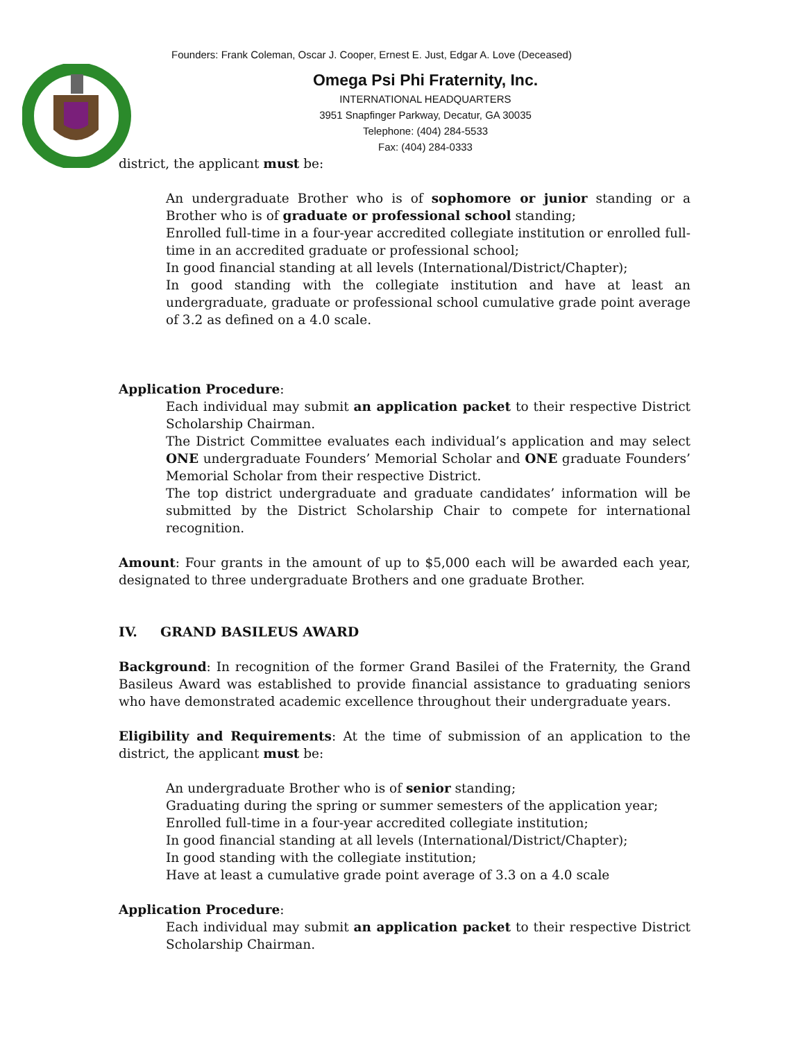Founders: Frank Coleman, Oscar J. Cooper, Ernest E. Just, Edgar A. Love (Deceased)
Omega Psi Phi Fraternity, Inc.
INTERNATIONAL HEADQUARTERS
3951 Snapfinger Parkway, Decatur, GA 30035
Telephone: (404) 284-5533
Fax: (404) 284-0333
district, the applicant must be:
An undergraduate Brother who is of sophomore or junior standing or a Brother who is of graduate or professional school standing;
Enrolled full-time in a four-year accredited collegiate institution or enrolled full-time in an accredited graduate or professional school;
In good financial standing at all levels (International/District/Chapter);
In good standing with the collegiate institution and have at least an undergraduate, graduate or professional school cumulative grade point average of 3.2 as defined on a 4.0 scale.
Application Procedure:
Each individual may submit an application packet to their respective District Scholarship Chairman.
The District Committee evaluates each individual’s application and may select ONE undergraduate Founders’ Memorial Scholar and ONE graduate Founders’ Memorial Scholar from their respective District.
The top district undergraduate and graduate candidates’ information will be submitted by the District Scholarship Chair to compete for international recognition.
Amount: Four grants in the amount of up to $5,000 each will be awarded each year, designated to three undergraduate Brothers and one graduate Brother.
IV. GRAND BASILEUS AWARD
Background: In recognition of the former Grand Basilei of the Fraternity, the Grand Basileus Award was established to provide financial assistance to graduating seniors who have demonstrated academic excellence throughout their undergraduate years.
Eligibility and Requirements: At the time of submission of an application to the district, the applicant must be:
An undergraduate Brother who is of senior standing;
Graduating during the spring or summer semesters of the application year;
Enrolled full-time in a four-year accredited collegiate institution;
In good financial standing at all levels (International/District/Chapter);
In good standing with the collegiate institution;
Have at least a cumulative grade point average of 3.3 on a 4.0 scale
Application Procedure:
Each individual may submit an application packet to their respective District Scholarship Chairman.